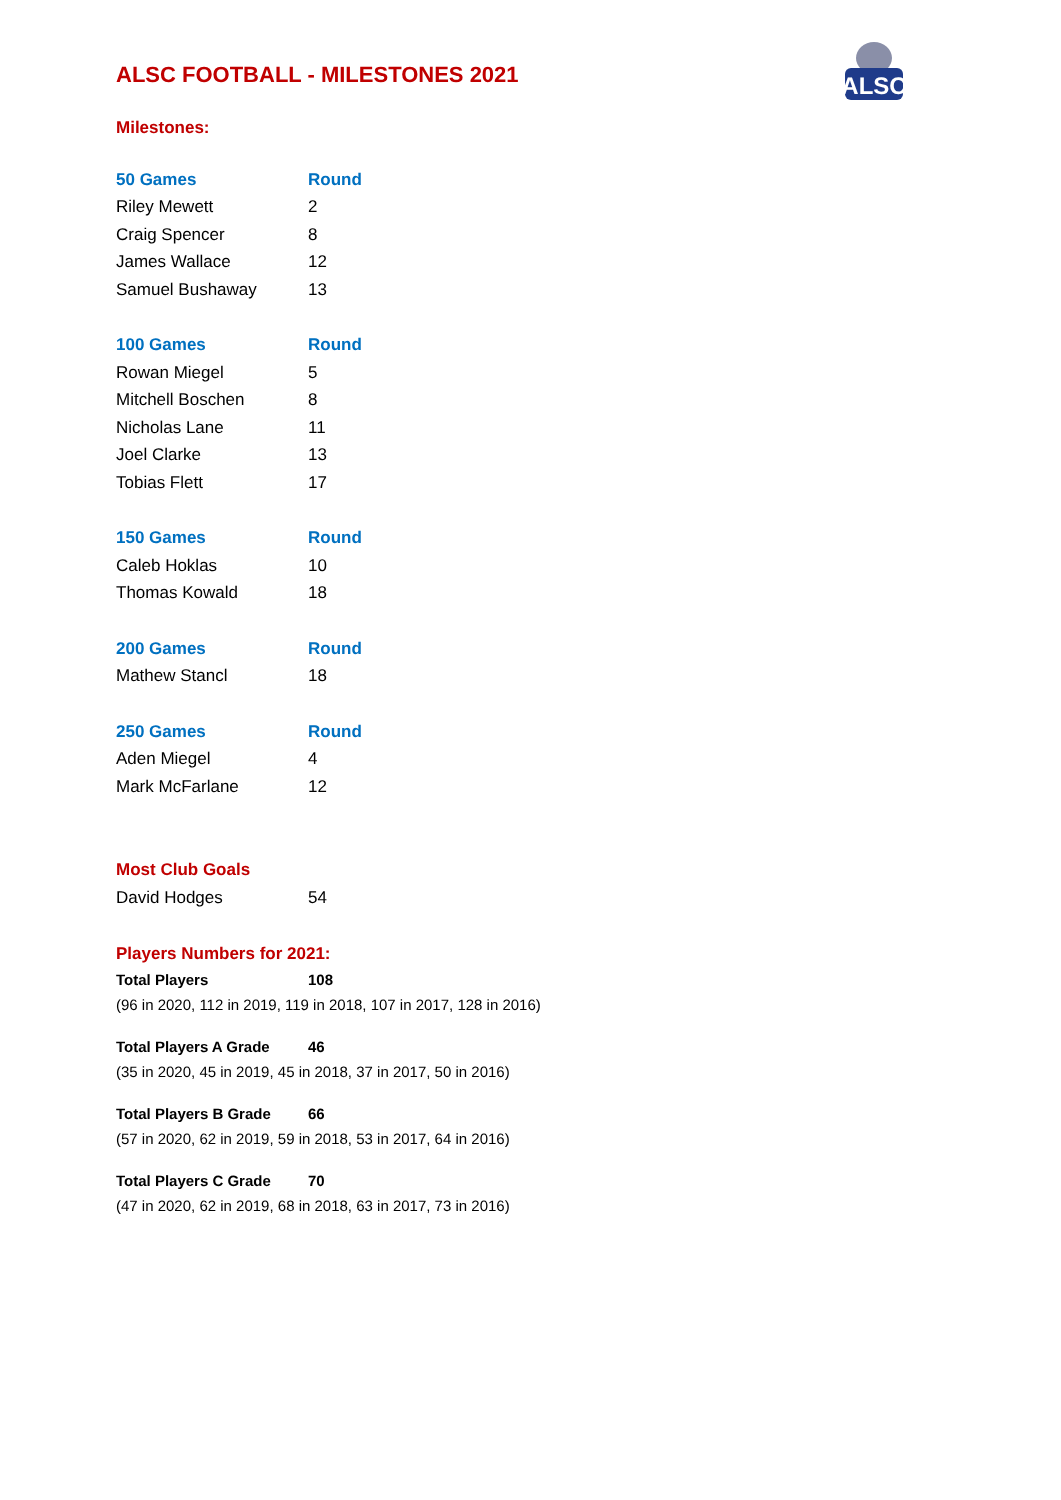ALSC
ALSC FOOTBALL - MILESTONES 2021
Milestones:
| 50 Games | Round |
| --- | --- |
| Riley Mewett | 2 |
| Craig Spencer | 8 |
| James Wallace | 12 |
| Samuel Bushaway | 13 |
| 100 Games | Round |
| Rowan Miegel | 5 |
| Mitchell Boschen | 8 |
| Nicholas Lane | 11 |
| Joel Clarke | 13 |
| Tobias Flett | 17 |
| 150 Games | Round |
| Caleb Hoklas | 10 |
| Thomas Kowald | 18 |
| 200 Games | Round |
| Mathew Stancl | 18 |
| 250 Games | Round |
| Aden Miegel | 4 |
| Mark McFarlane | 12 |
| Most Club Goals | |
| David Hodges | 54 |
Players Numbers for 2021:
Total Players 108
(96 in 2020, 112 in 2019, 119 in 2018, 107 in 2017, 128 in 2016)
Total Players A Grade 46
(35 in 2020, 45 in 2019, 45 in 2018, 37 in 2017, 50 in 2016)
Total Players B Grade 66
(57 in 2020, 62 in 2019, 59 in 2018, 53 in 2017, 64 in 2016)
Total Players C Grade 70
(47 in 2020, 62 in 2019, 68 in 2018, 63 in 2017, 73 in 2016)